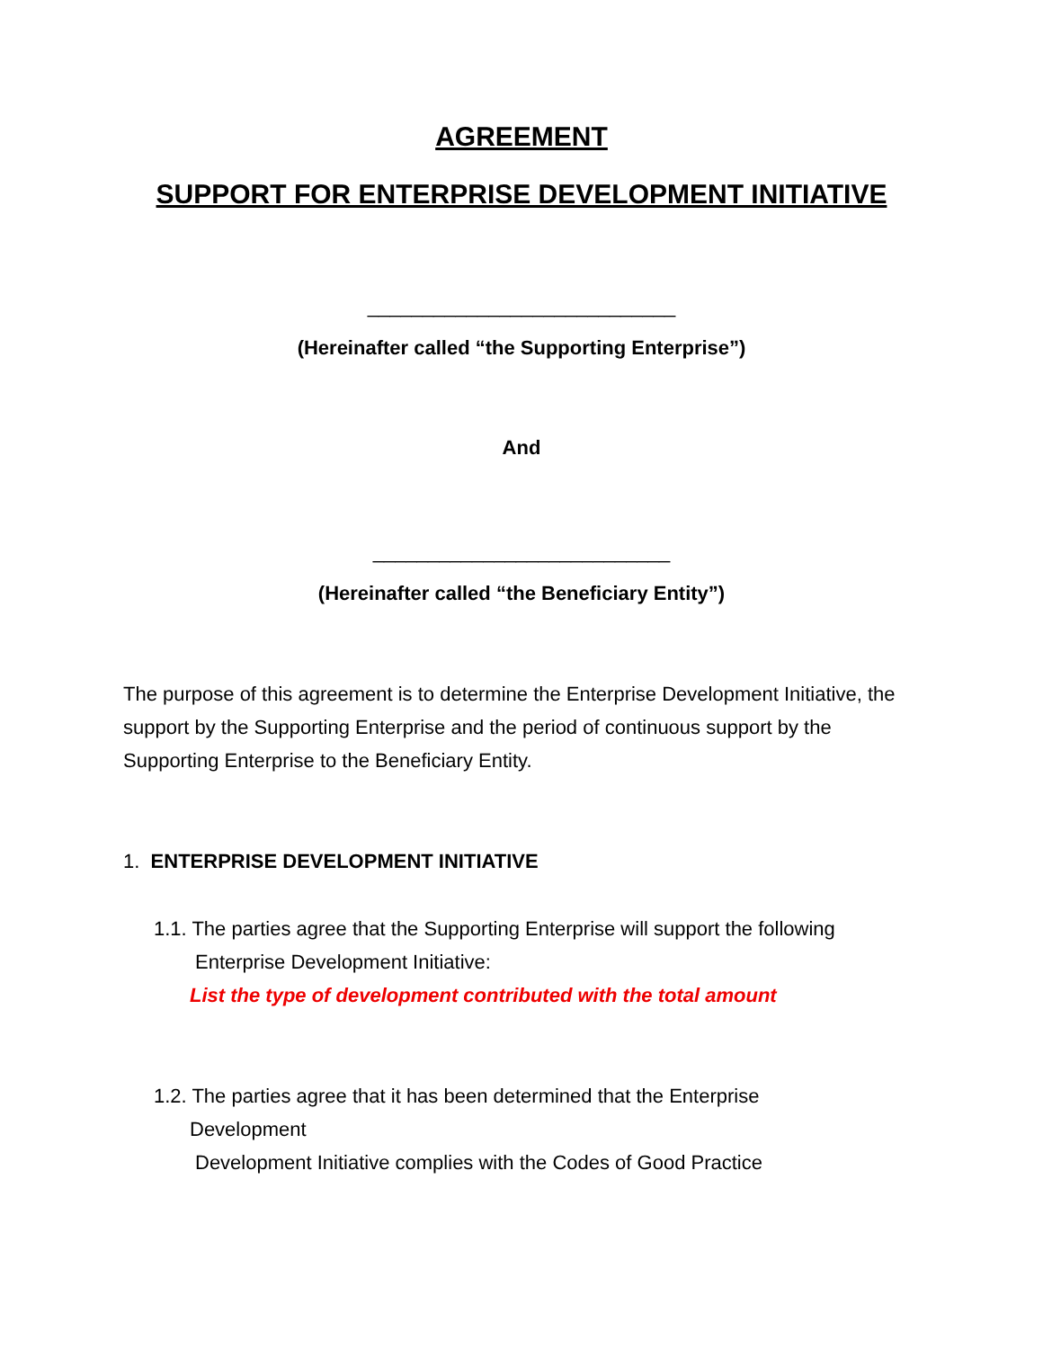AGREEMENT
SUPPORT FOR ENTERPRISE DEVELOPMENT INITIATIVE
____________________________
(Hereinafter called “the Supporting Enterprise”)
And
___________________________
(Hereinafter called “the Beneficiary Entity”)
The purpose of this agreement is to determine the Enterprise Development Initiative, the support by the Supporting Enterprise and the period of continuous support by the Supporting Enterprise to the Beneficiary Entity.
1. ENTERPRISE DEVELOPMENT INITIATIVE
1.1. The parties agree that the Supporting Enterprise will support the following
Enterprise Development Initiative:
List the type of development contributed with the total amount
1.2. The parties agree that it has been determined that the Enterprise
Development
Development Initiative complies with the Codes of Good Practice